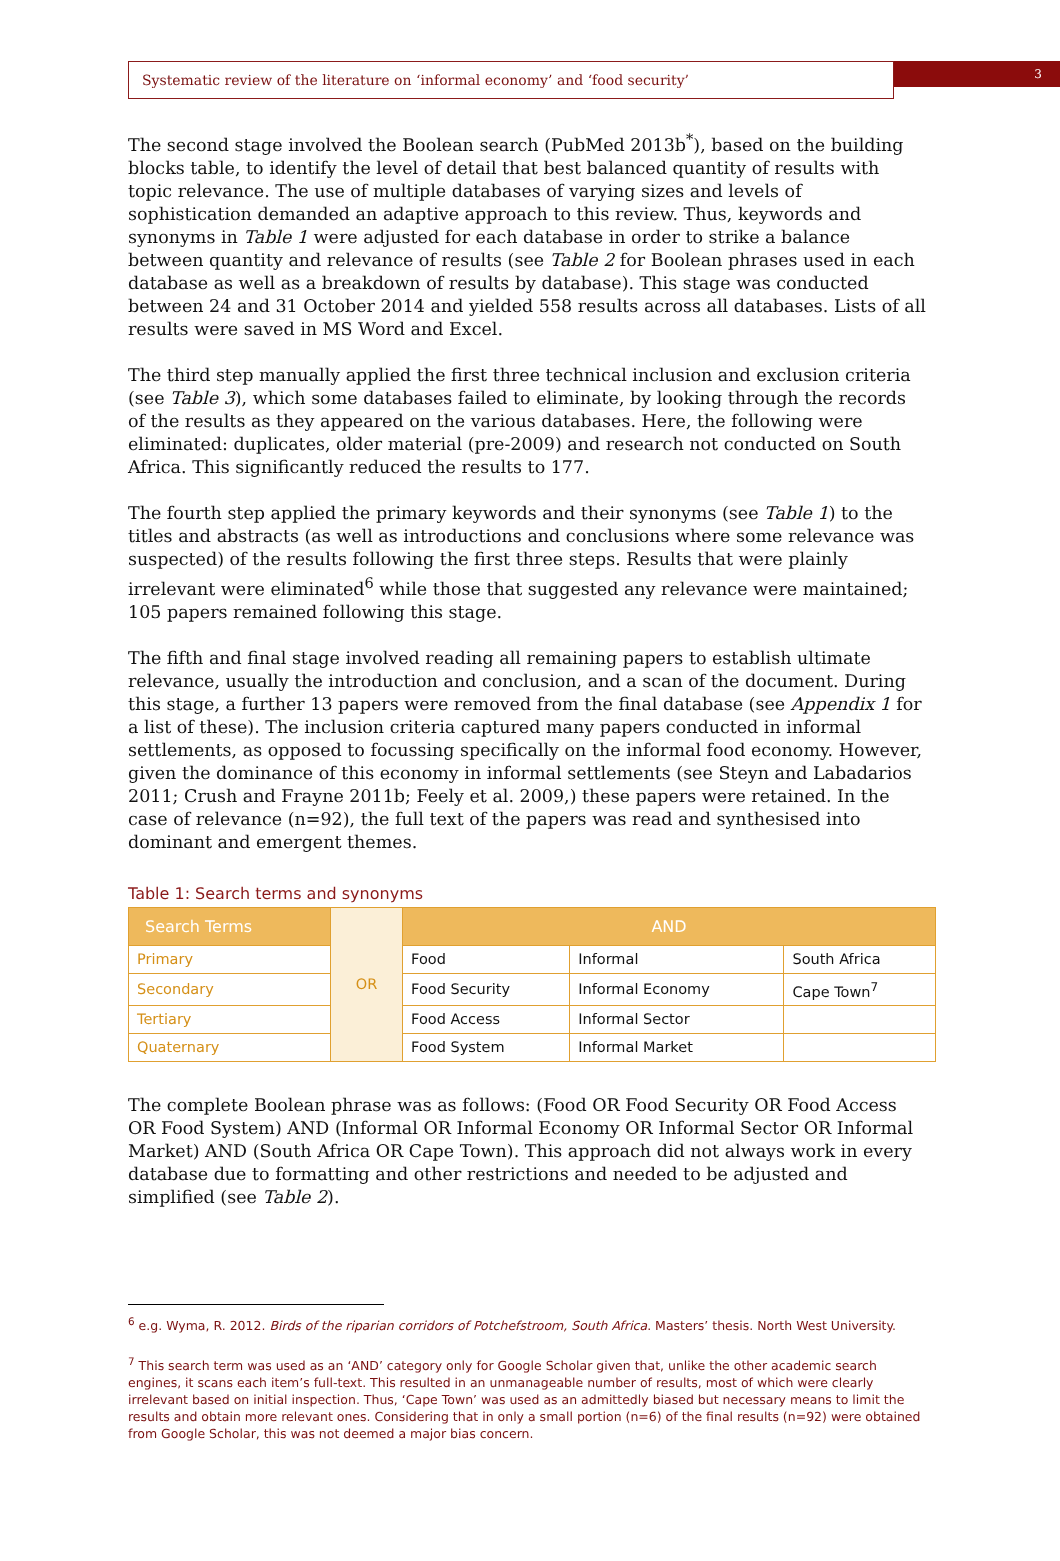Systematic review of the literature on ‘informal economy’ and ‘food security’
3
The second stage involved the Boolean search (PubMed 2013b<sup>*</sup>), based on the building blocks table, to identify the level of detail that best balanced quantity of results with topic relevance. The use of multiple databases of varying sizes and levels of sophistication demanded an adaptive approach to this review. Thus, keywords and synonyms in Table 1 were adjusted for each database in order to strike a balance between quantity and relevance of results (see Table 2 for Boolean phrases used in each database as well as a breakdown of results by database). This stage was conducted between 24 and 31 October 2014 and yielded 558 results across all databases. Lists of all results were saved in MS Word and Excel.
The third step manually applied the first three technical inclusion and exclusion criteria (see Table 3), which some databases failed to eliminate, by looking through the records of the results as they appeared on the various databases. Here, the following were eliminated: duplicates, older material (pre-2009) and research not conducted on South Africa. This significantly reduced the results to 177.
The fourth step applied the primary keywords and their synonyms (see Table 1) to the titles and abstracts (as well as introductions and conclusions where some relevance was suspected) of the results following the first three steps. Results that were plainly irrelevant were eliminated<sup>6</sup> while those that suggested any relevance were maintained; 105 papers remained following this stage.
The fifth and final stage involved reading all remaining papers to establish ultimate relevance, usually the introduction and conclusion, and a scan of the document. During this stage, a further 13 papers were removed from the final database (see Appendix 1 for a list of these). The inclusion criteria captured many papers conducted in informal settlements, as opposed to focussing specifically on the informal food economy. However, given the dominance of this economy in informal settlements (see Steyn and Labadarios 2011; Crush and Frayne 2011b; Feely et al. 2009,) these papers were retained. In the case of relevance (n=92), the full text of the papers was read and synthesised into dominant and emergent themes.
Table 1: Search terms and synonyms
| Search Terms | OR | AND | | |
| Primary | | Food | Informal | South Africa |
| Secondary | | Food Security | Informal Economy | Cape Town<sup>7</sup> |
| Tertiary | | Food Access | Informal Sector | |
| Quaternary | | Food System | Informal Market | |
The complete Boolean phrase was as follows: (Food OR Food Security OR Food Access OR Food System) AND (Informal OR Informal Economy OR Informal Sector OR Informal Market) AND (South Africa OR Cape Town). This approach did not always work in every database due to formatting and other restrictions and needed to be adjusted and simplified (see Table 2).
<sup>6</sup> e.g. Wyma, R. 2012. Birds of the riparian corridors of Potchefstroom, South Africa. Masters’ thesis. North West University.
<sup>7</sup> This search term was used as an ‘AND’ category only for Google Scholar given that, unlike the other academic search engines, it scans each item’s full-text. This resulted in an unmanageable number of results, most of which were clearly irrelevant based on initial inspection. Thus, ‘Cape Town’ was used as an admittedly biased but necessary means to limit the results and obtain more relevant ones. Considering that in only a small portion (n=6) of the final results (n=92) were obtained from Google Scholar, this was not deemed a major bias concern.